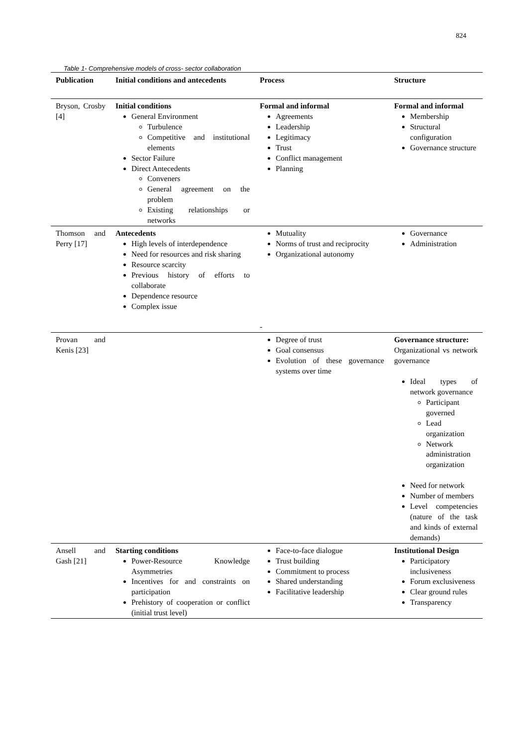824
Table 1- Comprehensive models of cross- sector collaboration
| Publication | Initial conditions and antecedents | Process | Structure |
| --- | --- | --- | --- |
| Bryson, Crosby [4] | Initial conditions General Environment Turbulence Competitive and institutional elements Sector Failure Direct Antecedents Conveners General agreement on the problem Existing relationships or networks | Formal and informal Agreements Leadership Legitimacy Trust Conflict management Planning | Formal and informal Membership Structural configuration Governance structure |
| Thomson and Perry [17] | Antecedents High levels of interdependence Need for resources and risk sharing Resource scarcity Previous history of efforts to collaborate Dependence resource Complex issue | Mutuality Norms of trust and reciprocity Organizational autonomy - | Governance Administration |
| Provan and Kenis [23] | | Degree of trust Goal consensus Evolution of these governance systems over time | Governance structure: Organizational vs network governance Ideal types of network governance Participant governed Lead organization Network administration organization Need for network Number of members Level competencies (nature of the task and kinds of external demands) |
| Ansell and Gash [21] | Starting conditions Power-Resource Knowledge Asymmetries Incentives for and constraints on participation Prehistory of cooperation or conflict (initial trust level) | Face-to-face dialogue Trust building Commitment to process Shared understanding Facilitative leadership | Institutional Design Participatory inclusiveness Forum exclusiveness Clear ground rules Transparency |